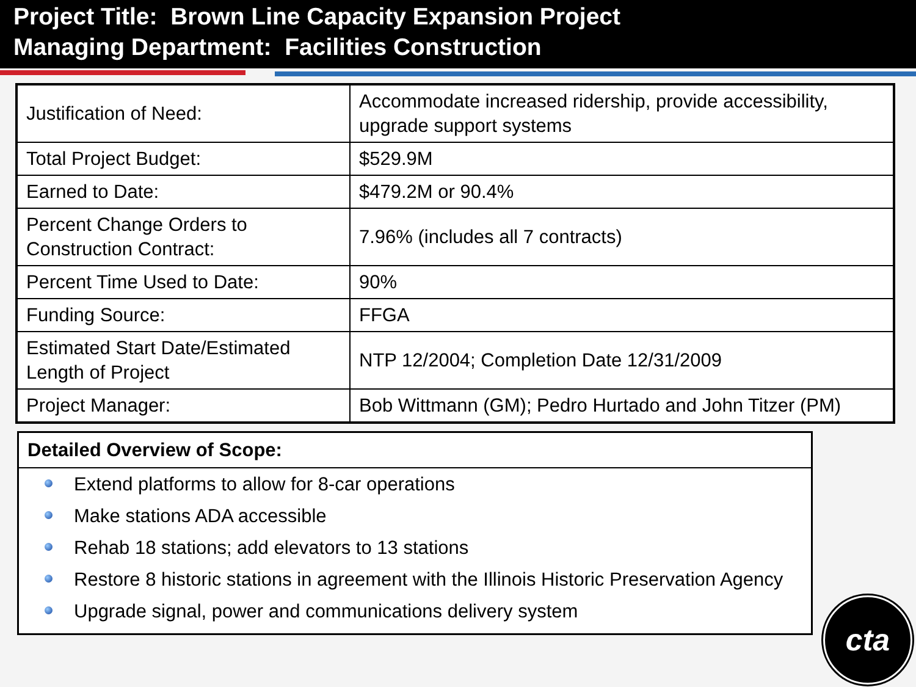Project Title: Brown Line Capacity Expansion Project
Managing Department: Facilities Construction
| Justification of Need: | Accommodate increased ridership, provide accessibility, upgrade support systems |
| Total Project Budget: | $529.9M |
| Earned to Date: | $479.2M or 90.4% |
| Percent Change Orders to Construction Contract: | 7.96% (includes all 7 contracts) |
| Percent Time Used to Date: | 90% |
| Funding Source: | FFGA |
| Estimated Start Date/Estimated Length of Project | NTP 12/2004; Completion Date 12/31/2009 |
| Project Manager: | Bob Wittmann (GM); Pedro Hurtado and John Titzer (PM) |
Detailed Overview of Scope:
Extend platforms to allow for 8-car operations
Make stations ADA accessible
Rehab 18 stations; add elevators to 13 stations
Restore 8 historic stations in agreement with the Illinois Historic Preservation Agency
Upgrade signal, power and communications delivery system
cta